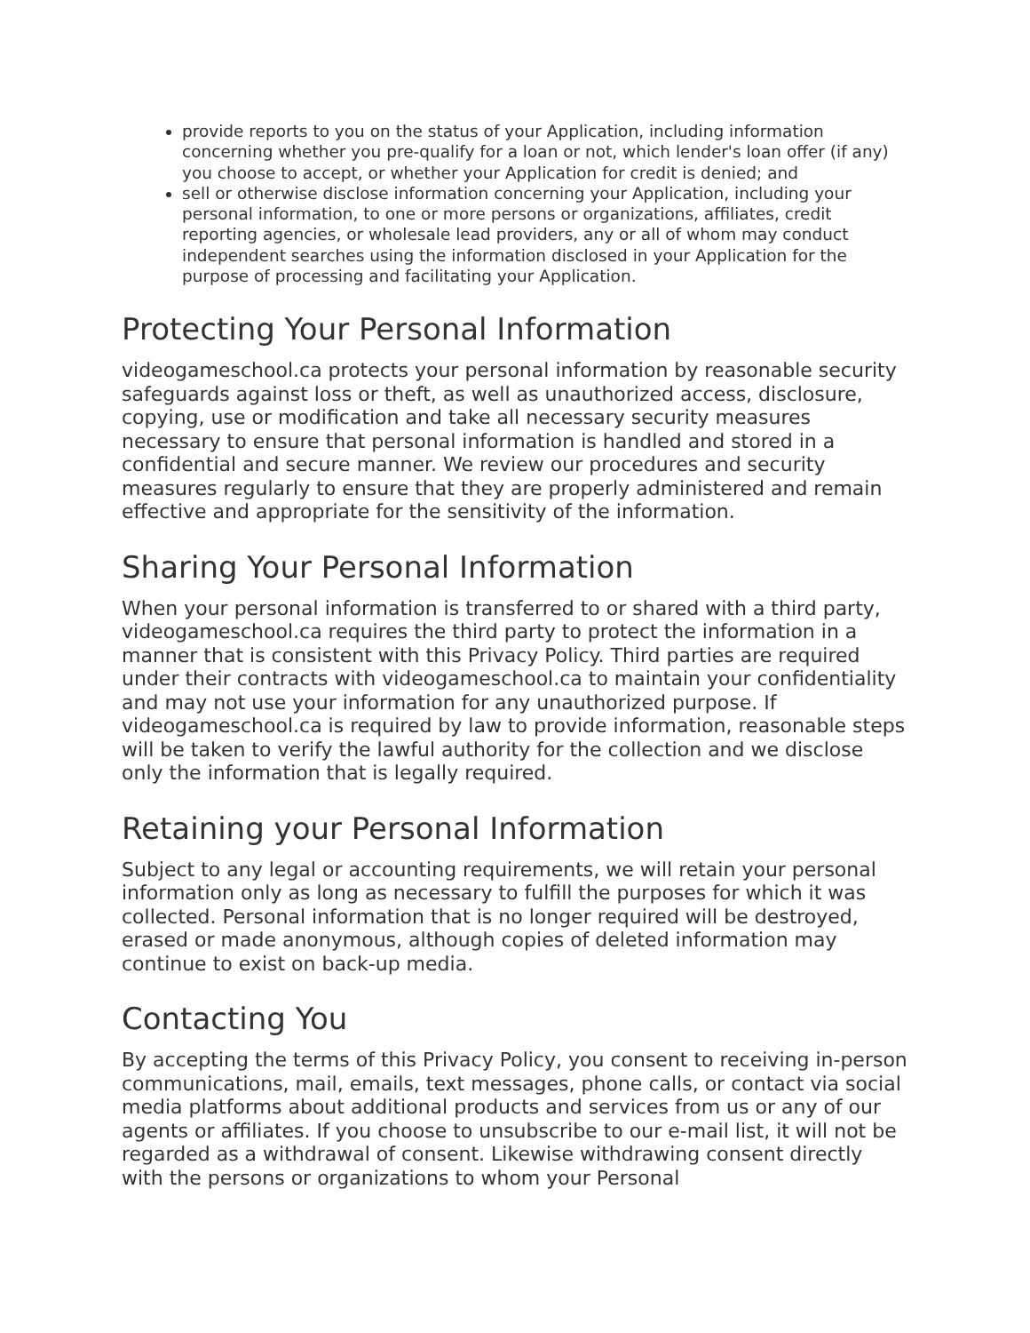provide reports to you on the status of your Application, including information concerning whether you pre-qualify for a loan or not, which lender's loan offer (if any) you choose to accept, or whether your Application for credit is denied; and
sell or otherwise disclose information concerning your Application, including your personal information, to one or more persons or organizations, affiliates, credit reporting agencies, or wholesale lead providers, any or all of whom may conduct independent searches using the information disclosed in your Application for the purpose of processing and facilitating your Application.
Protecting Your Personal Information
videogameschool.ca protects your personal information by reasonable security safeguards against loss or theft, as well as unauthorized access, disclosure, copying, use or modification and take all necessary security measures necessary to ensure that personal information is handled and stored in a confidential and secure manner. We review our procedures and security measures regularly to ensure that they are properly administered and remain effective and appropriate for the sensitivity of the information.
Sharing Your Personal Information
When your personal information is transferred to or shared with a third party, videogameschool.ca requires the third party to protect the information in a manner that is consistent with this Privacy Policy. Third parties are required under their contracts with videogameschool.ca to maintain your confidentiality and may not use your information for any unauthorized purpose. If videogameschool.ca is required by law to provide information, reasonable steps will be taken to verify the lawful authority for the collection and we disclose only the information that is legally required.
Retaining your Personal Information
Subject to any legal or accounting requirements, we will retain your personal information only as long as necessary to fulfill the purposes for which it was collected. Personal information that is no longer required will be destroyed, erased or made anonymous, although copies of deleted information may continue to exist on back-up media.
Contacting You
By accepting the terms of this Privacy Policy, you consent to receiving in-person communications, mail, emails, text messages, phone calls, or contact via social media platforms about additional products and services from us or any of our agents or affiliates. If you choose to unsubscribe to our e-mail list, it will not be regarded as a withdrawal of consent. Likewise withdrawing consent directly with the persons or organizations to whom your Personal